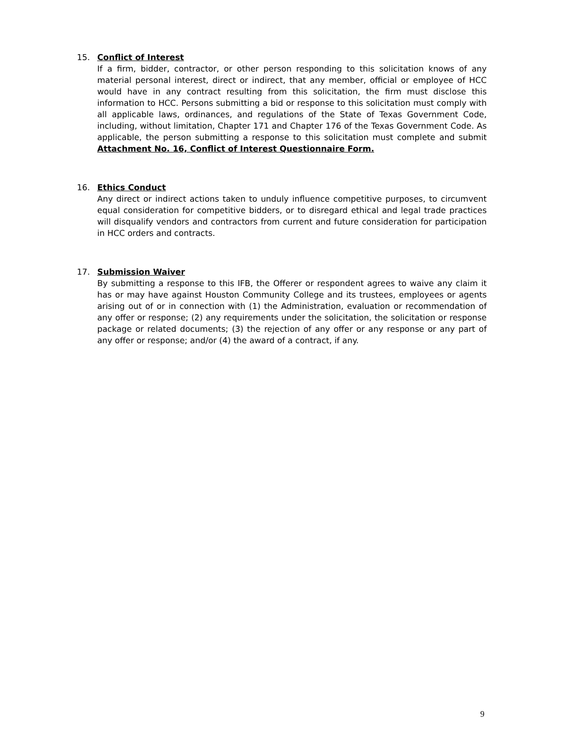15.
Conflict of Interest
If a firm, bidder, contractor, or other person responding to this solicitation knows of any material personal interest, direct or indirect, that any member, official or employee of HCC would have in any contract resulting from this solicitation, the firm must disclose this information to HCC. Persons submitting a bid or response to this solicitation must comply with all applicable laws, ordinances, and regulations of the State of Texas Government Code, including, without limitation, Chapter 171 and Chapter 176 of the Texas Government Code. As applicable, the person submitting a response to this solicitation must complete and submit Attachment No. 16, Conflict of Interest Questionnaire Form.
16.
Ethics Conduct
Any direct or indirect actions taken to unduly influence competitive purposes, to circumvent equal consideration for competitive bidders, or to disregard ethical and legal trade practices will disqualify vendors and contractors from current and future consideration for participation in HCC orders and contracts.
17.
Submission Waiver
By submitting a response to this IFB, the Offerer or respondent agrees to waive any claim it has or may have against Houston Community College and its trustees, employees or agents arising out of or in connection with (1) the Administration, evaluation or recommendation of any offer or response; (2) any requirements under the solicitation, the solicitation or response package or related documents; (3) the rejection of any offer or any response or any part of any offer or response; and/or (4) the award of a contract, if any.
9